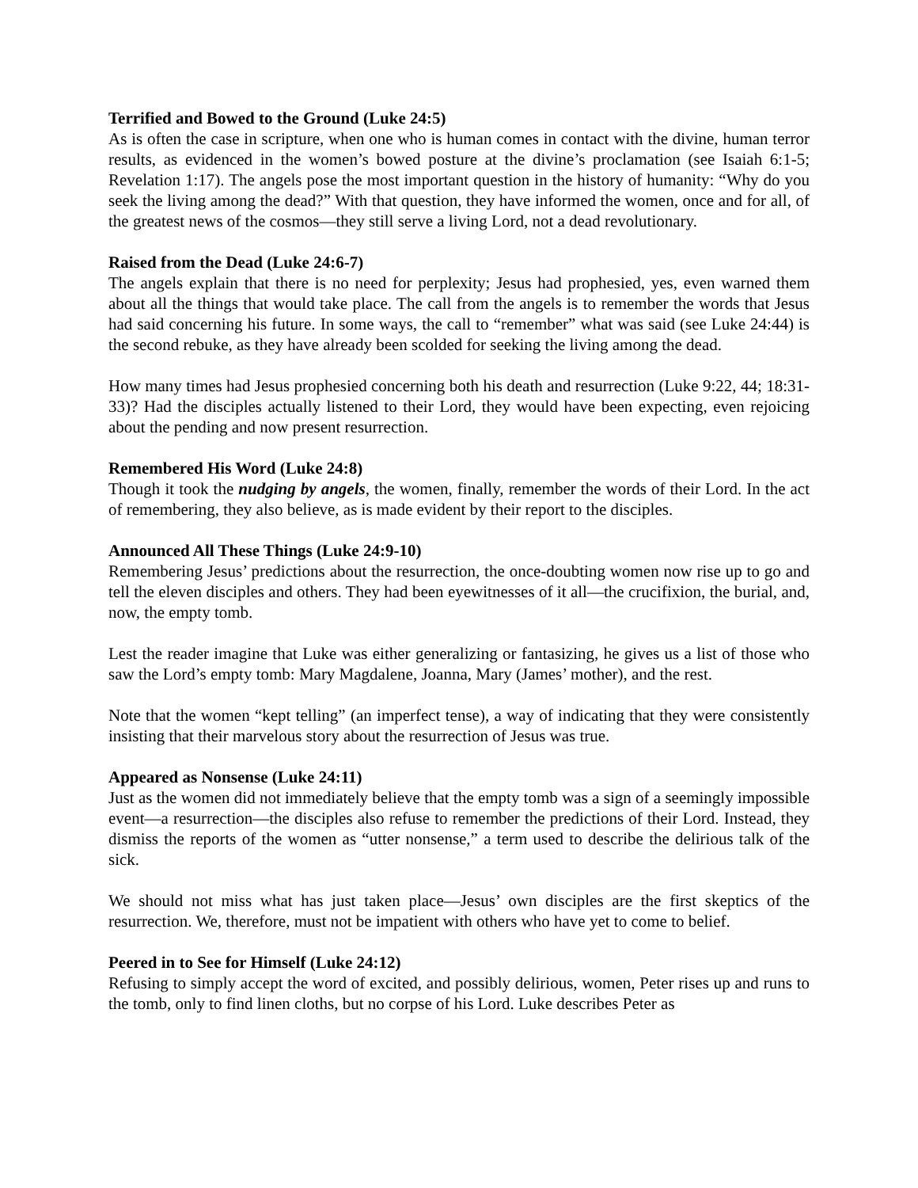Terrified and Bowed to the Ground (Luke 24:5)
As is often the case in scripture, when one who is human comes in contact with the divine, human terror results, as evidenced in the women’s bowed posture at the divine’s proclamation (see Isaiah 6:1-5; Revelation 1:17). The angels pose the most important question in the history of humanity: “Why do you seek the living among the dead?” With that question, they have informed the women, once and for all, of the greatest news of the cosmos—they still serve a living Lord, not a dead revolutionary.
Raised from the Dead (Luke 24:6-7)
The angels explain that there is no need for perplexity; Jesus had prophesied, yes, even warned them about all the things that would take place. The call from the angels is to remember the words that Jesus had said concerning his future. In some ways, the call to “remember” what was said (see Luke 24:44) is the second rebuke, as they have already been scolded for seeking the living among the dead.
How many times had Jesus prophesied concerning both his death and resurrection (Luke 9:22, 44; 18:31-33)? Had the disciples actually listened to their Lord, they would have been expecting, even rejoicing about the pending and now present resurrection.
Remembered His Word (Luke 24:8)
Though it took the nudging by angels, the women, finally, remember the words of their Lord. In the act of remembering, they also believe, as is made evident by their report to the disciples.
Announced All These Things (Luke 24:9-10)
Remembering Jesus’ predictions about the resurrection, the once-doubting women now rise up to go and tell the eleven disciples and others. They had been eyewitnesses of it all—the crucifixion, the burial, and, now, the empty tomb.
Lest the reader imagine that Luke was either generalizing or fantasizing, he gives us a list of those who saw the Lord’s empty tomb: Mary Magdalene, Joanna, Mary (James’ mother), and the rest.
Note that the women “kept telling” (an imperfect tense), a way of indicating that they were consistently insisting that their marvelous story about the resurrection of Jesus was true.
Appeared as Nonsense (Luke 24:11)
Just as the women did not immediately believe that the empty tomb was a sign of a seemingly impossible event—a resurrection—the disciples also refuse to remember the predictions of their Lord. Instead, they dismiss the reports of the women as “utter nonsense,” a term used to describe the delirious talk of the sick.
We should not miss what has just taken place—Jesus’ own disciples are the first skeptics of the resurrection. We, therefore, must not be impatient with others who have yet to come to belief.
Peered in to See for Himself (Luke 24:12)
Refusing to simply accept the word of excited, and possibly delirious, women, Peter rises up and runs to the tomb, only to find linen cloths, but no corpse of his Lord. Luke describes Peter as